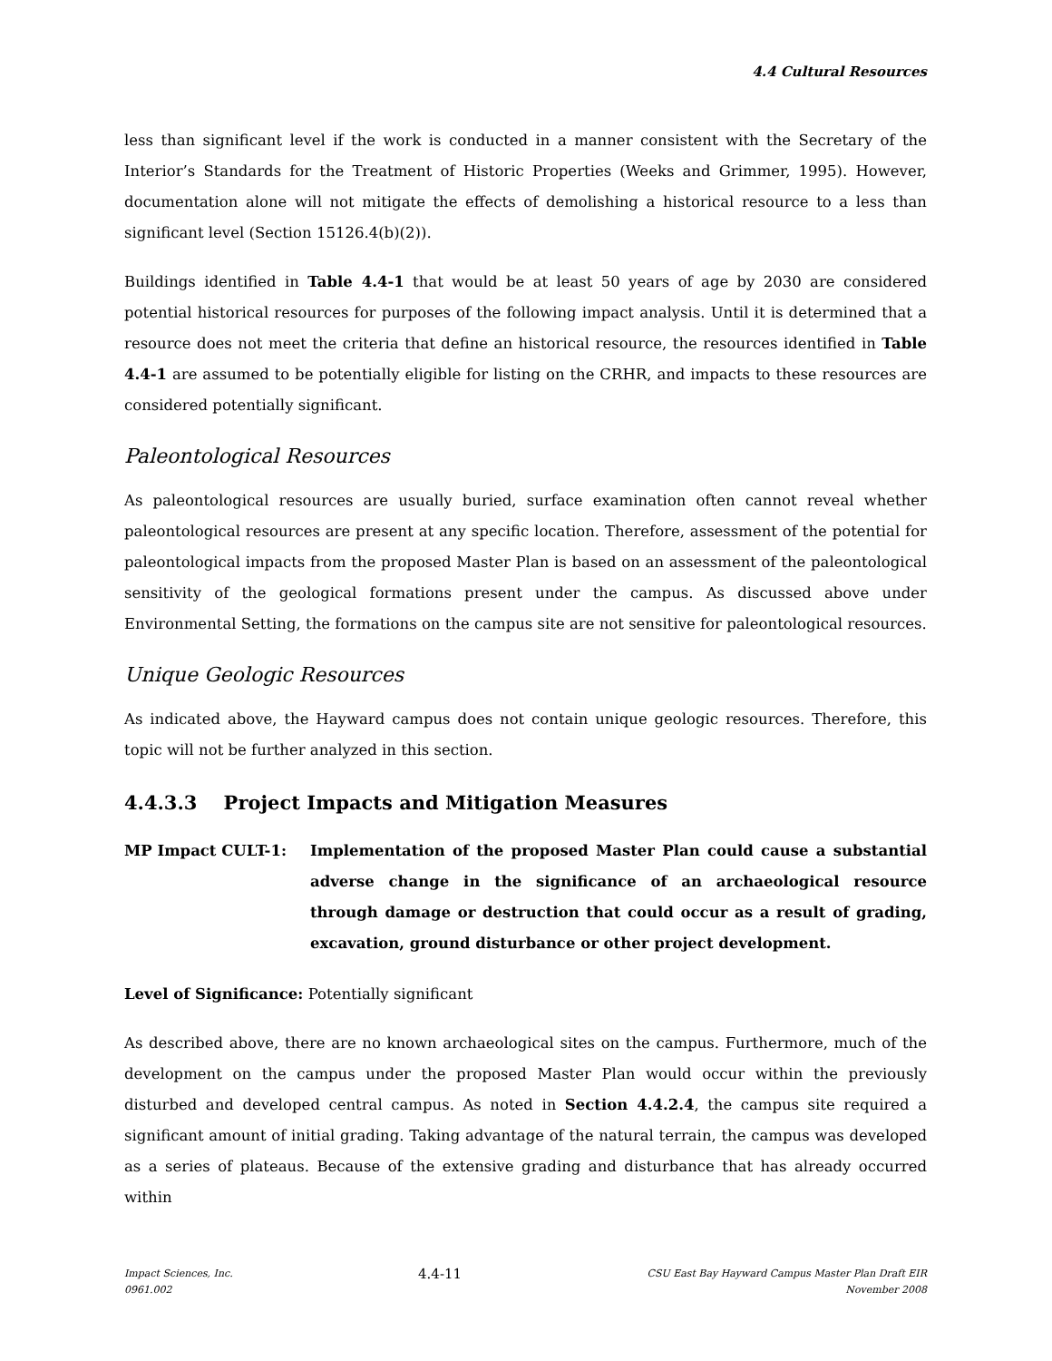4.4 Cultural Resources
less than significant level if the work is conducted in a manner consistent with the Secretary of the Interior’s Standards for the Treatment of Historic Properties (Weeks and Grimmer, 1995). However, documentation alone will not mitigate the effects of demolishing a historical resource to a less than significant level (Section 15126.4(b)(2)).
Buildings identified in Table 4.4-1 that would be at least 50 years of age by 2030 are considered potential historical resources for purposes of the following impact analysis. Until it is determined that a resource does not meet the criteria that define an historical resource, the resources identified in Table 4.4-1 are assumed to be potentially eligible for listing on the CRHR, and impacts to these resources are considered potentially significant.
Paleontological Resources
As paleontological resources are usually buried, surface examination often cannot reveal whether paleontological resources are present at any specific location. Therefore, assessment of the potential for paleontological impacts from the proposed Master Plan is based on an assessment of the paleontological sensitivity of the geological formations present under the campus. As discussed above under Environmental Setting, the formations on the campus site are not sensitive for paleontological resources.
Unique Geologic Resources
As indicated above, the Hayward campus does not contain unique geologic resources. Therefore, this topic will not be further analyzed in this section.
4.4.3.3 Project Impacts and Mitigation Measures
MP Impact CULT-1: Implementation of the proposed Master Plan could cause a substantial adverse change in the significance of an archaeological resource through damage or destruction that could occur as a result of grading, excavation, ground disturbance or other project development.
Level of Significance: Potentially significant
As described above, there are no known archaeological sites on the campus. Furthermore, much of the development on the campus under the proposed Master Plan would occur within the previously disturbed and developed central campus. As noted in Section 4.4.2.4, the campus site required a significant amount of initial grading. Taking advantage of the natural terrain, the campus was developed as a series of plateaus. Because of the extensive grading and disturbance that has already occurred within
Impact Sciences, Inc.
0961.002
4.4-11
CSU East Bay Hayward Campus Master Plan Draft EIR
November 2008